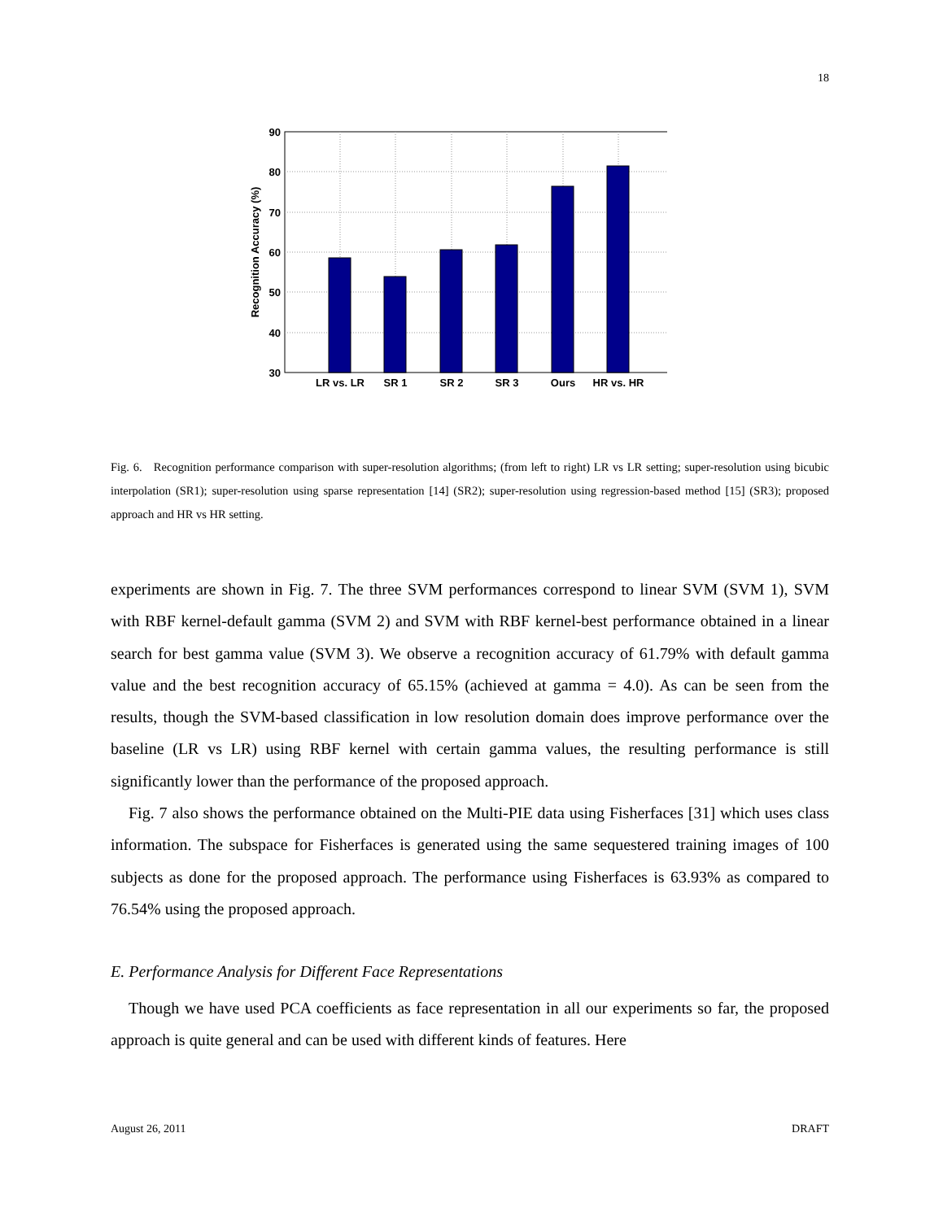18
90
80
70
60
50
40
30
LR vs. LR
SR 1
SR 2
SR 3
Ours
HR vs. HR
Recognition Accuracy (%)
Fig. 6. Recognition performance comparison with super-resolution algorithms; (from left to right) LR vs LR setting; super-resolution using bicubic interpolation (SR1); super-resolution using sparse representation [14] (SR2); super-resolution using regression-based method [15] (SR3); proposed approach and HR vs HR setting.
experiments are shown in Fig. 7. The three SVM performances correspond to linear SVM (SVM 1), SVM with RBF kernel-default gamma (SVM 2) and SVM with RBF kernel-best performance obtained in a linear search for best gamma value (SVM 3). We observe a recognition accuracy of 61.79% with default gamma value and the best recognition accuracy of 65.15% (achieved at gamma = 4.0). As can be seen from the results, though the SVM-based classification in low resolution domain does improve performance over the baseline (LR vs LR) using RBF kernel with certain gamma values, the resulting performance is still significantly lower than the performance of the proposed approach.
Fig. 7 also shows the performance obtained on the Multi-PIE data using Fisherfaces [31] which uses class information. The subspace for Fisherfaces is generated using the same sequestered training images of 100 subjects as done for the proposed approach. The performance using Fisherfaces is 63.93% as compared to 76.54% using the proposed approach.
E. Performance Analysis for Different Face Representations
Though we have used PCA coefficients as face representation in all our experiments so far, the proposed approach is quite general and can be used with different kinds of features. Here
August 26, 2011 DRAFT